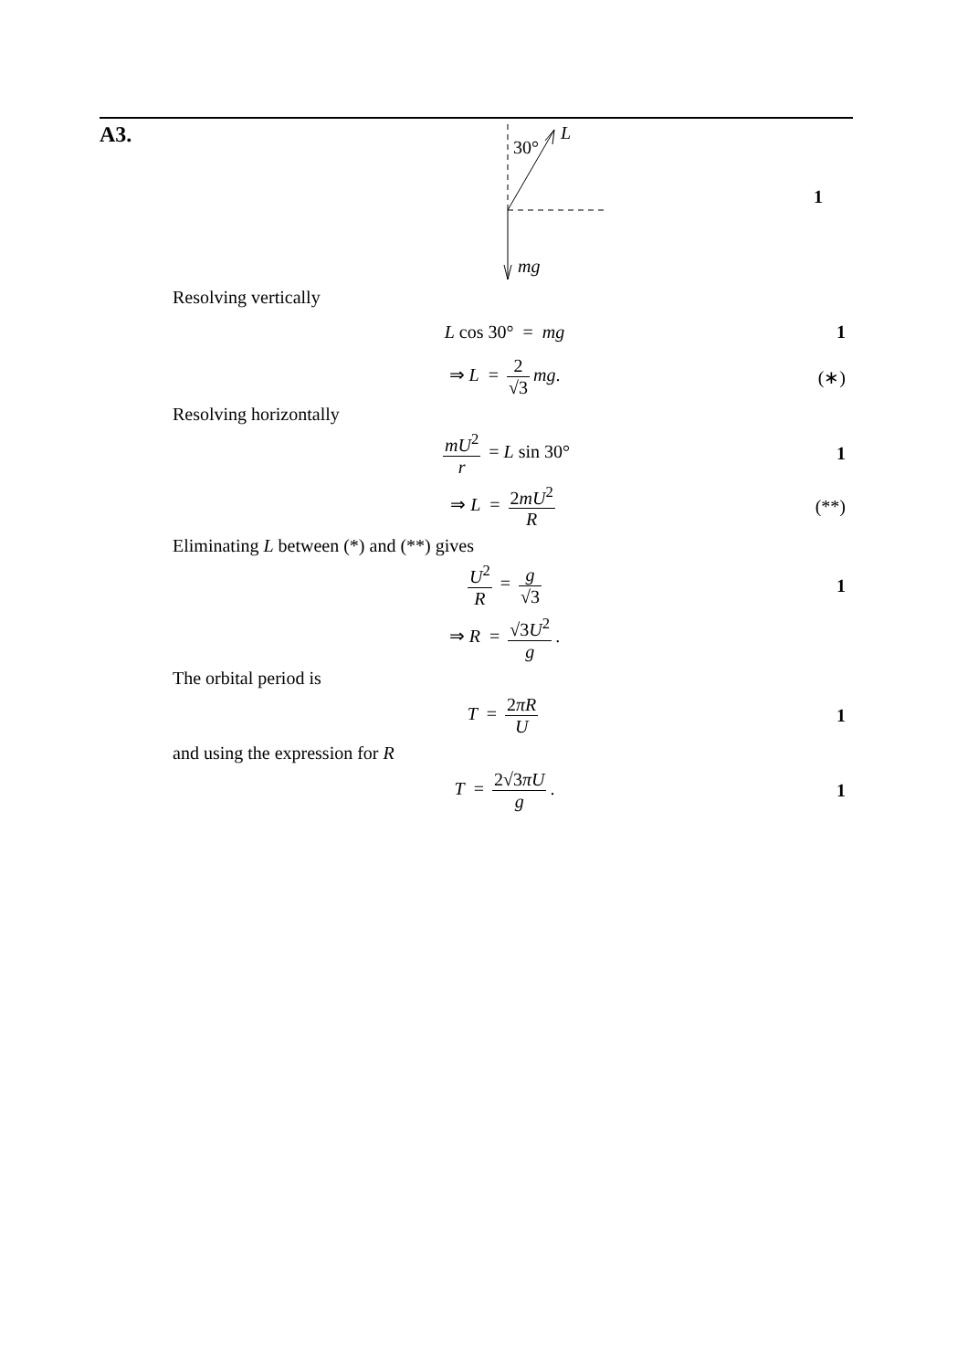A3.
30°
L
1
mg
Resolving vertically
L cos 30° = mg 1
⇒ L = 2 √3 mg. (∗)
Resolving horizontally
mU<sup>2</sup> r = L sin 30° 1
⇒ L = 2mU<sup>2</sup> R (**)
Eliminating L between (*) and (**) gives
U<sup>2</sup> R = g √3 1
⇒ R = √3U<sup>2</sup> g.
The orbital period is
T = 2πR U 1
and using the expression for R
T = 2√3πU g. 1